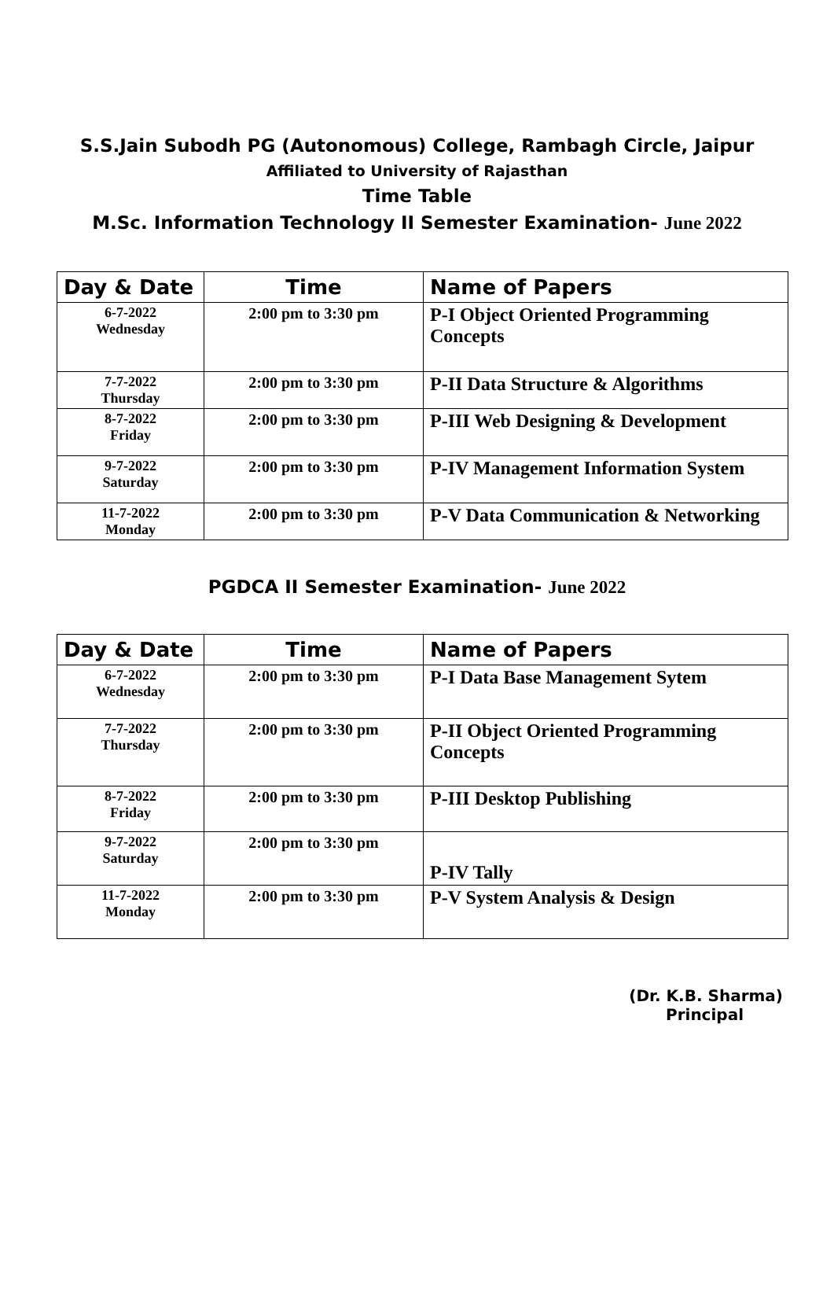S.S.Jain Subodh PG (Autonomous) College, Rambagh Circle, Jaipur
Affiliated to University of Rajasthan
Time Table
M.Sc. Information Technology II Semester Examination- June 2022
| Day & Date | Time | Name of Papers |
| --- | --- | --- |
| 6-7-2022 Wednesday | 2:00 pm to 3:30 pm | P-I Object Oriented Programming Concepts |
| 7-7-2022 Thursday | 2:00 pm to 3:30 pm | P-II Data Structure & Algorithms |
| 8-7-2022 Friday | 2:00 pm to 3:30 pm | P-III Web Designing & Development |
| 9-7-2022 Saturday | 2:00 pm to 3:30 pm | P-IV Management Information System |
| 11-7-2022 Monday | 2:00 pm to 3:30 pm | P-V Data Communication & Networking |
PGDCA II Semester Examination- June 2022
| Day & Date | Time | Name of Papers |
| --- | --- | --- |
| 6-7-2022 Wednesday | 2:00 pm to 3:30 pm | P-I Data Base Management Sytem |
| 7-7-2022 Thursday | 2:00 pm to 3:30 pm | P-II Object Oriented Programming Concepts |
| 8-7-2022 Friday | 2:00 pm to 3:30 pm | P-III Desktop Publishing |
| 9-7-2022 Saturday | 2:00 pm to 3:30 pm | P-IV Tally |
| 11-7-2022 Monday | 2:00 pm to 3:30 pm | P-V System Analysis & Design |
(Dr. K.B. Sharma)
Principal